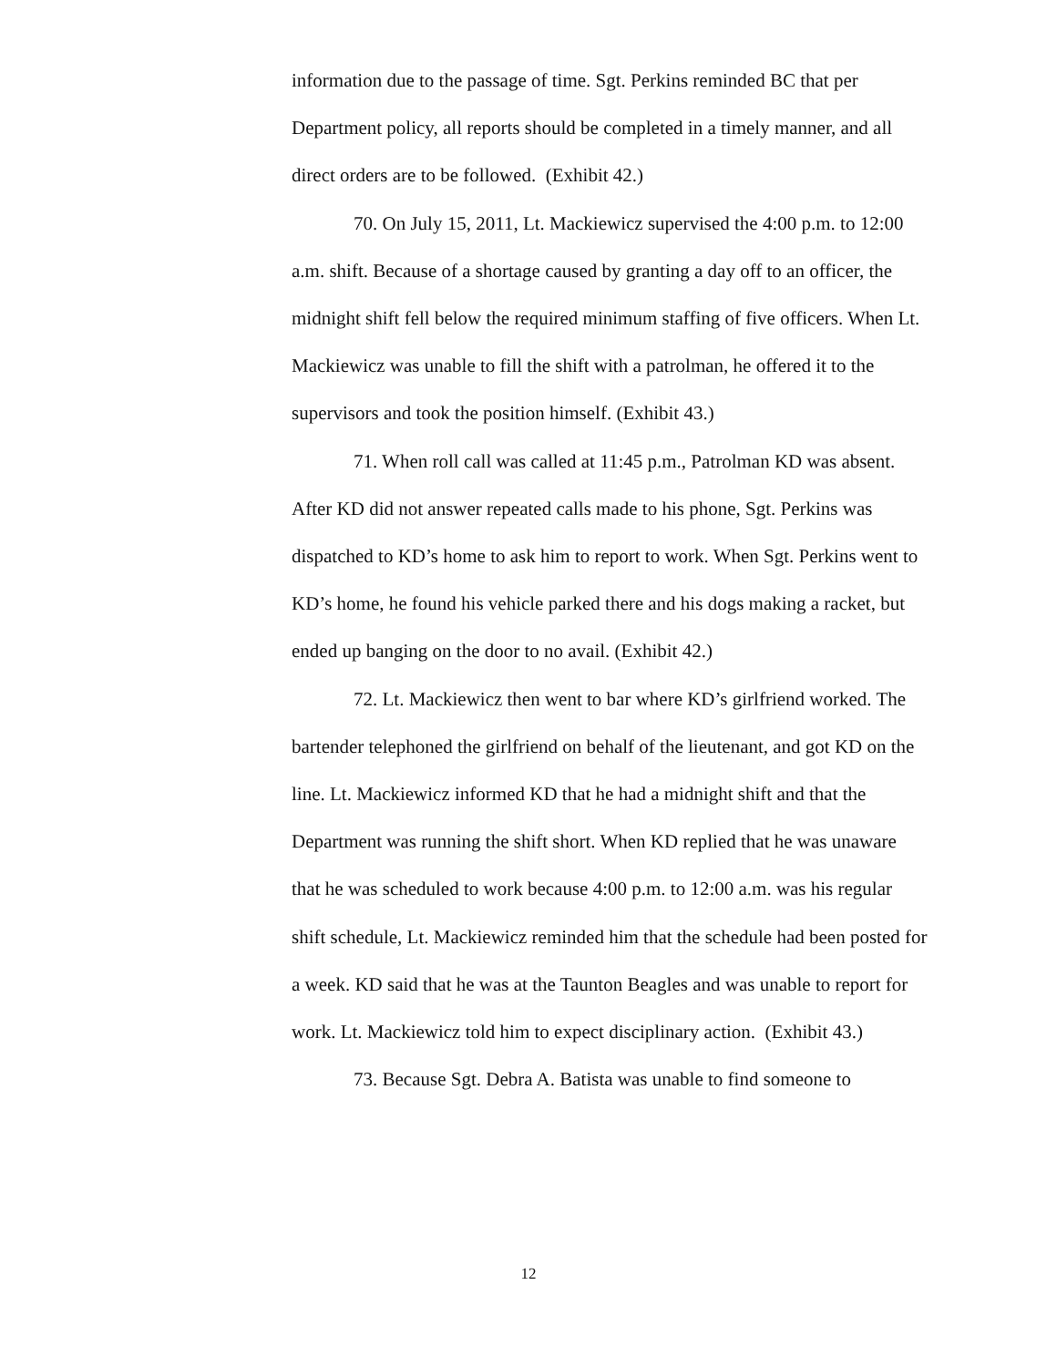information due to the passage of time. Sgt. Perkins reminded BC that per Department policy, all reports should be completed in a timely manner, and all direct orders are to be followed. (Exhibit 42.)
70. On July 15, 2011, Lt. Mackiewicz supervised the 4:00 p.m. to 12:00 a.m. shift. Because of a shortage caused by granting a day off to an officer, the midnight shift fell below the required minimum staffing of five officers. When Lt. Mackiewicz was unable to fill the shift with a patrolman, he offered it to the supervisors and took the position himself. (Exhibit 43.)
71. When roll call was called at 11:45 p.m., Patrolman KD was absent. After KD did not answer repeated calls made to his phone, Sgt. Perkins was dispatched to KD’s home to ask him to report to work. When Sgt. Perkins went to KD’s home, he found his vehicle parked there and his dogs making a racket, but ended up banging on the door to no avail. (Exhibit 42.)
72. Lt. Mackiewicz then went to bar where KD’s girlfriend worked. The bartender telephoned the girlfriend on behalf of the lieutenant, and got KD on the line. Lt. Mackiewicz informed KD that he had a midnight shift and that the Department was running the shift short. When KD replied that he was unaware that he was scheduled to work because 4:00 p.m. to 12:00 a.m. was his regular shift schedule, Lt. Mackiewicz reminded him that the schedule had been posted for a week. KD said that he was at the Taunton Beagles and was unable to report for work. Lt. Mackiewicz told him to expect disciplinary action. (Exhibit 43.)
73. Because Sgt. Debra A. Batista was unable to find someone to
12